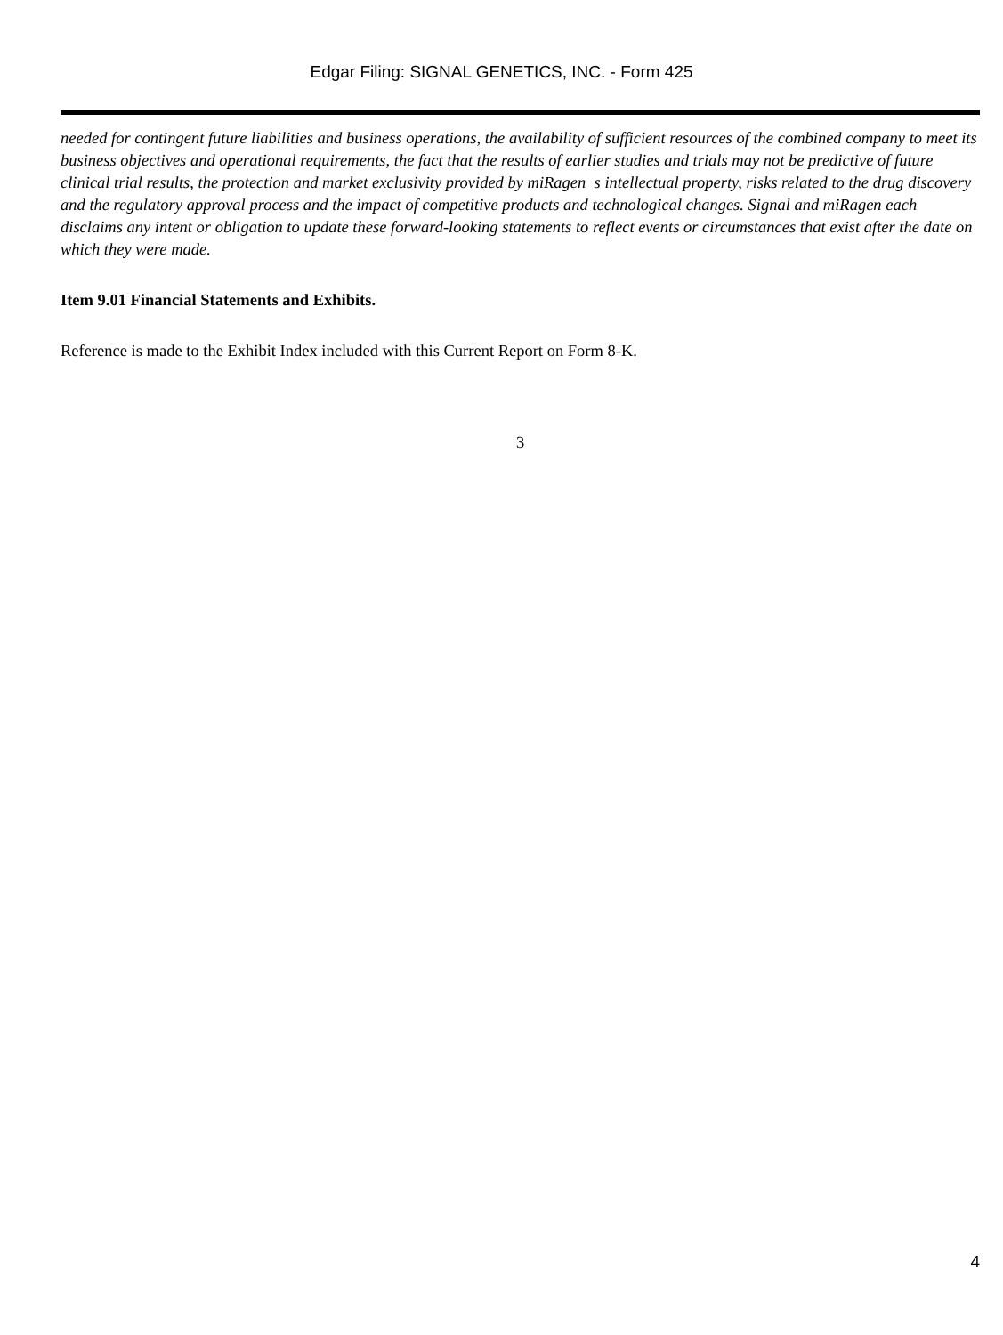Edgar Filing: SIGNAL GENETICS, INC. - Form 425
needed for contingent future liabilities and business operations, the availability of sufficient resources of the combined company to meet its business objectives and operational requirements, the fact that the results of earlier studies and trials may not be predictive of future clinical trial results, the protection and market exclusivity provided by miRagen s intellectual property, risks related to the drug discovery and the regulatory approval process and the impact of competitive products and technological changes. Signal and miRagen each disclaims any intent or obligation to update these forward-looking statements to reflect events or circumstances that exist after the date on which they were made.
Item 9.01 Financial Statements and Exhibits.
Reference is made to the Exhibit Index included with this Current Report on Form 8-K.
3
4